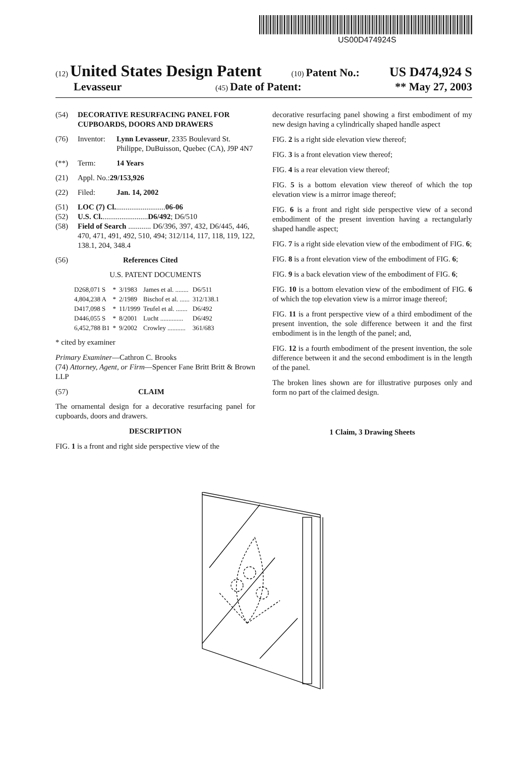US00D474924S
(12) United States Design Patent (10) Patent No.: US D474,924 S
Levasseur (45) Date of Patent: ** May 27, 2003
(54) DECORATIVE RESURFACING PANEL FOR CUPBOARDS, DOORS AND DRAWERS
(76) Inventor: Lynn Levasseur, 2335 Boulevard St. Philippe, DuBuisson, Quebec (CA), J9P 4N7
(**) Term: 14 Years
(21) Appl. No.: 29/153,926
(22) Filed: Jan. 14, 2002
(51) LOC (7) Cl. .......................... 06-06
(52) U.S. Cl. ........................ D6/492; D6/510
(58) Field of Search ............ D6/396, 397, 432, D6/445, 446, 470, 471, 491, 492, 510, 494; 312/114, 117, 118, 119, 122, 138.1, 204, 348.4
(56) References Cited
U.S. PATENT DOCUMENTS
| D268,071 S | * | 3/1983 | James et al. ........ | D6/511 |
| 4,804,238 A | * | 2/1989 | Bischof et al. ...... | 312/138.1 |
| D417,098 S | * | 11/1999 | Teufel et al. ....... | D6/492 |
| D446,055 S | * | 8/2001 | Lucht .............. | D6/492 |
| 6,452,788 B1 | * | 9/2002 | Crowley ........... | 361/683 |
* cited by examiner
Primary Examiner—Cathron C. Brooks
(74) Attorney, Agent, or Firm—Spencer Fane Britt Britt & Brown LLP
(57) CLAIM
The ornamental design for a decorative resurfacing panel for cupboards, doors and drawers.
DESCRIPTION
FIG. 1 is a front and right side perspective view of the
decorative resurfacing panel showing a first embodiment of my new design having a cylindrically shaped handle aspect
FIG. 2 is a right side elevation view thereof;
FIG. 3 is a front elevation view thereof;
FIG. 4 is a rear elevation view thereof;
FIG. 5 is a bottom elevation view thereof of which the top elevation view is a mirror image thereof;
FIG. 6 is a front and right side perspective view of a second embodiment of the present invention having a rectangularly shaped handle aspect;
FIG. 7 is a right side elevation view of the embodiment of FIG. 6;
FIG. 8 is a front elevation view of the embodiment of FIG. 6;
FIG. 9 is a back elevation view of the embodiment of FIG. 6;
FIG. 10 is a bottom elevation view of the embodiment of FIG. 6 of which the top elevation view is a mirror image thereof;
FIG. 11 is a front perspective view of a third embodiment of the present invention, the sole difference between it and the first embodiment is in the length of the panel; and,
FIG. 12 is a fourth embodiment of the present invention, the sole difference between it and the second embodiment is in the length of the panel.
The broken lines shown are for illustrative purposes only and form no part of the claimed design.
1 Claim, 3 Drawing Sheets